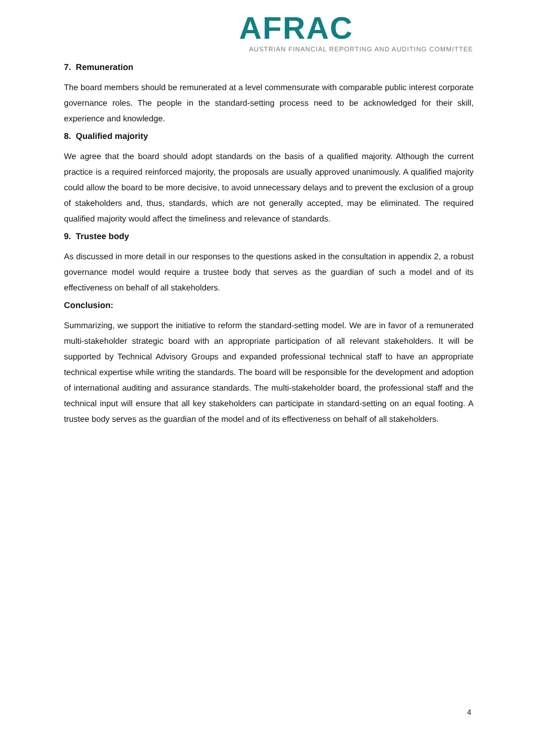AFRAC
AUSTRIAN FINANCIAL REPORTING AND AUDITING COMMITTEE
7. Remuneration
The board members should be remunerated at a level commensurate with comparable public interest corporate governance roles. The people in the standard-setting process need to be acknowledged for their skill, experience and knowledge.
8. Qualified majority
We agree that the board should adopt standards on the basis of a qualified majority. Although the current practice is a required reinforced majority, the proposals are usually approved unanimously. A qualified majority could allow the board to be more decisive, to avoid unnecessary delays and to prevent the exclusion of a group of stakeholders and, thus, standards, which are not generally accepted, may be eliminated. The required qualified majority would affect the timeliness and relevance of standards.
9. Trustee body
As discussed in more detail in our responses to the questions asked in the consultation in appendix 2, a robust governance model would require a trustee body that serves as the guardian of such a model and of its effectiveness on behalf of all stakeholders.
Conclusion:
Summarizing, we support the initiative to reform the standard-setting model. We are in favor of a remunerated multi-stakeholder strategic board with an appropriate participation of all relevant stakeholders. It will be supported by Technical Advisory Groups and expanded professional technical staff to have an appropriate technical expertise while writing the standards. The board will be responsible for the development and adoption of international auditing and assurance standards. The multi-stakeholder board, the professional staff and the technical input will ensure that all key stakeholders can participate in standard-setting on an equal footing. A trustee body serves as the guardian of the model and of its effectiveness on behalf of all stakeholders.
4